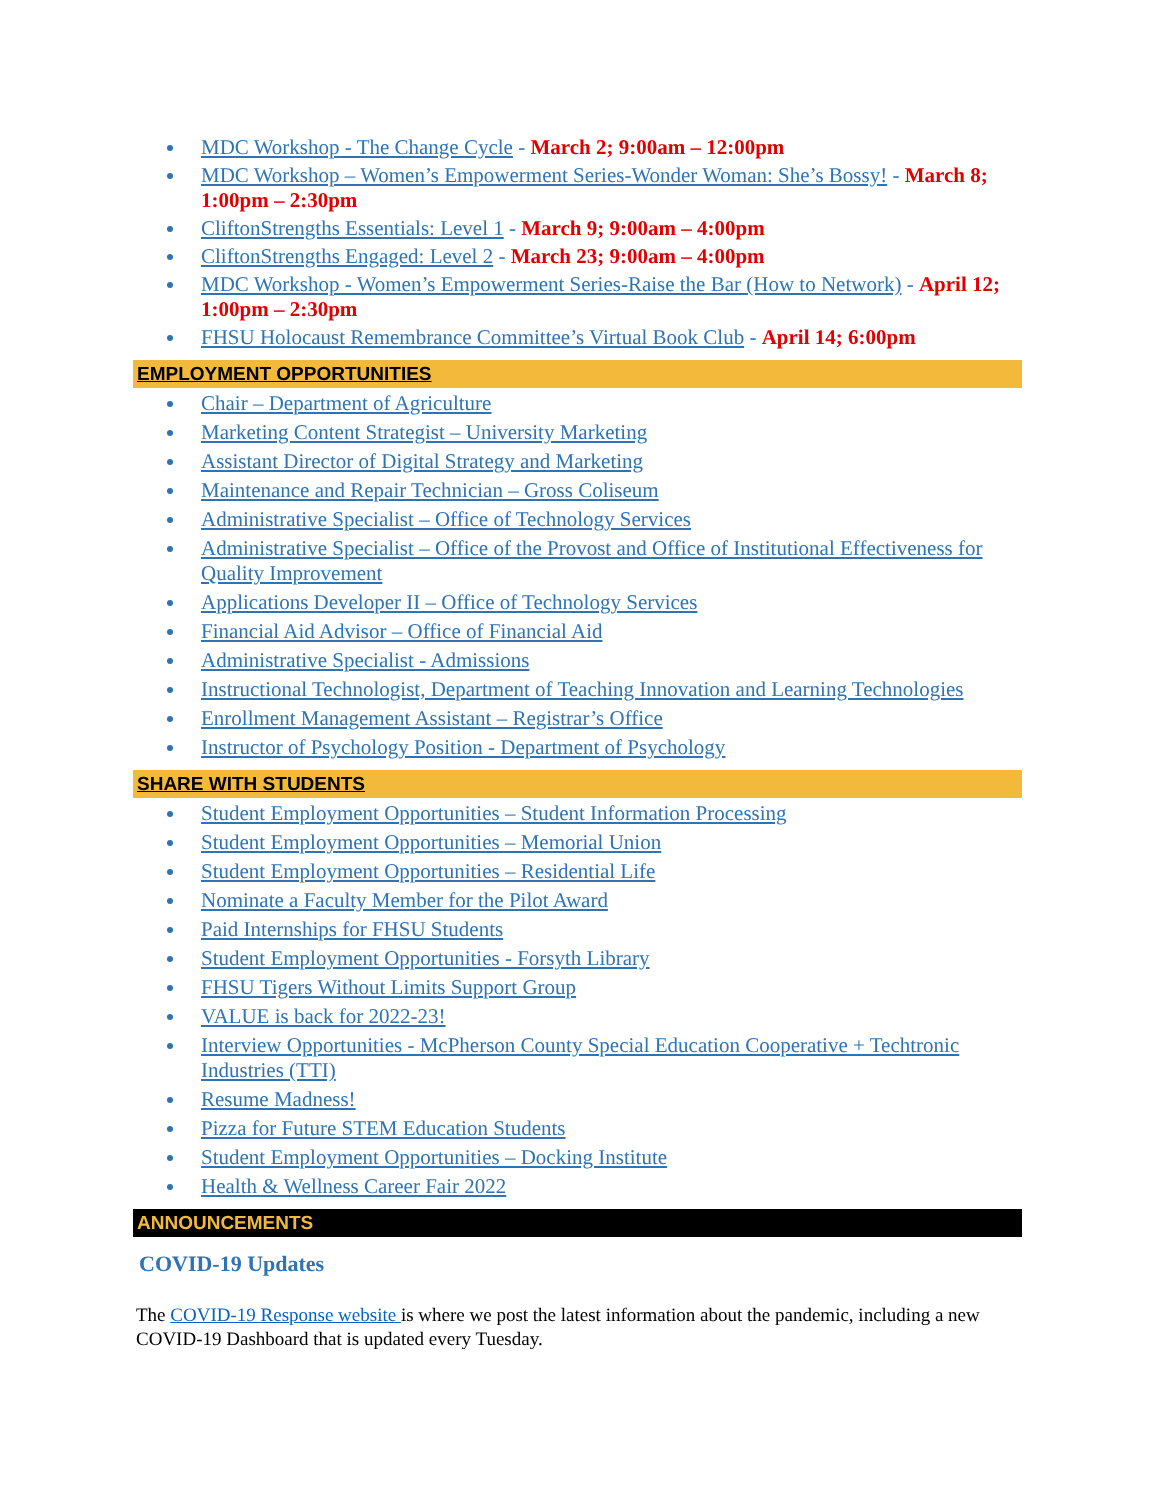MDC Workshop - The Change Cycle - March 2; 9:00am – 12:00pm
MDC Workshop – Women’s Empowerment Series-Wonder Woman: She’s Bossy! - March 8; 1:00pm – 2:30pm
CliftonStrengths Essentials: Level 1 - March 9; 9:00am – 4:00pm
CliftonStrengths Engaged: Level 2 - March 23; 9:00am – 4:00pm
MDC Workshop - Women’s Empowerment Series-Raise the Bar (How to Network) - April 12; 1:00pm – 2:30pm
FHSU Holocaust Remembrance Committee’s Virtual Book Club - April 14; 6:00pm
EMPLOYMENT OPPORTUNITIES
Chair – Department of Agriculture
Marketing Content Strategist – University Marketing
Assistant Director of Digital Strategy and Marketing
Maintenance and Repair Technician – Gross Coliseum
Administrative Specialist – Office of Technology Services
Administrative Specialist – Office of the Provost and Office of Institutional Effectiveness for Quality Improvement
Applications Developer II – Office of Technology Services
Financial Aid Advisor – Office of Financial Aid
Administrative Specialist - Admissions
Instructional Technologist, Department of Teaching Innovation and Learning Technologies
Enrollment Management Assistant – Registrar’s Office
Instructor of Psychology Position - Department of Psychology
SHARE WITH STUDENTS
Student Employment Opportunities – Student Information Processing
Student Employment Opportunities – Memorial Union
Student Employment Opportunities – Residential Life
Nominate a Faculty Member for the Pilot Award
Paid Internships for FHSU Students
Student Employment Opportunities - Forsyth Library
FHSU Tigers Without Limits Support Group
VALUE is back for 2022-23!
Interview Opportunities - McPherson County Special Education Cooperative + Techtronic Industries (TTI)
Resume Madness!
Pizza for Future STEM Education Students
Student Employment Opportunities – Docking Institute
Health & Wellness Career Fair 2022
ANNOUNCEMENTS
COVID-19 Updates
The COVID-19 Response website is where we post the latest information about the pandemic, including a new COVID-19 Dashboard that is updated every Tuesday.